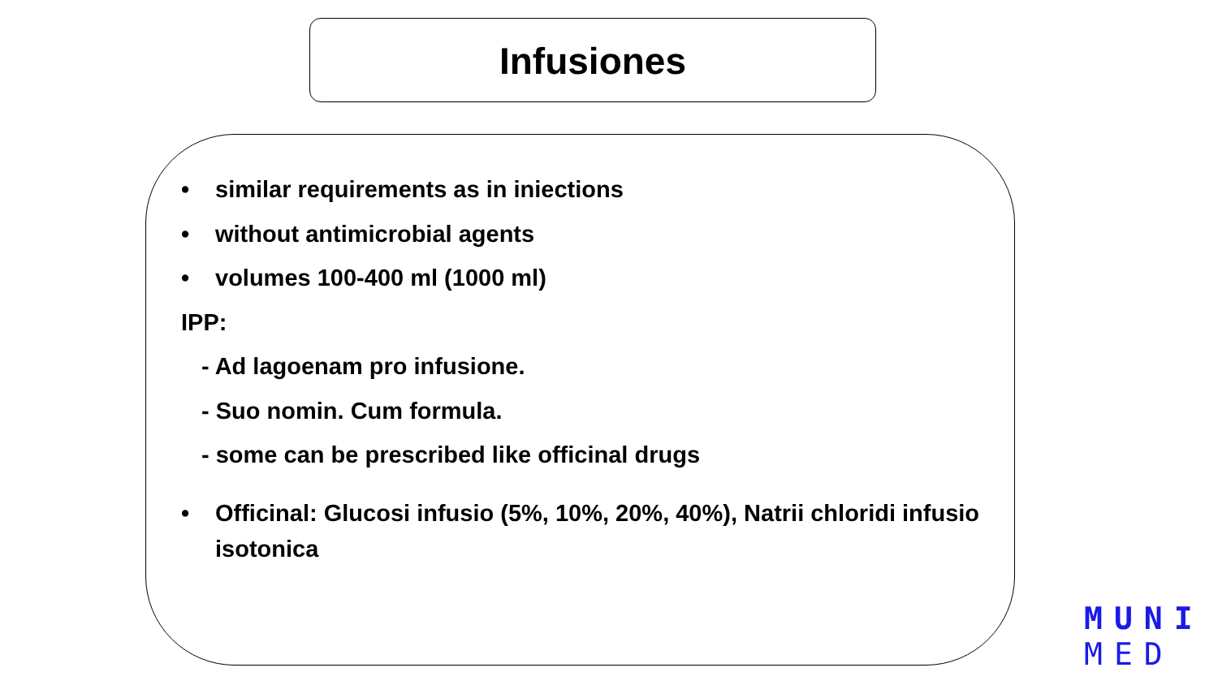Infusiones
• similar requirements as in iniections
• without antimicrobial agents
• volumes 100-400 ml (1000 ml)
IPP:
- Ad lagoenam pro infusione.
- Suo nomin. Cum formula.
- some can be prescribed like officinal drugs
• Officinal: Glucosi infusio (5%, 10%, 20%, 40%), Natrii chloridi infusio isotonica
MUNI
MED